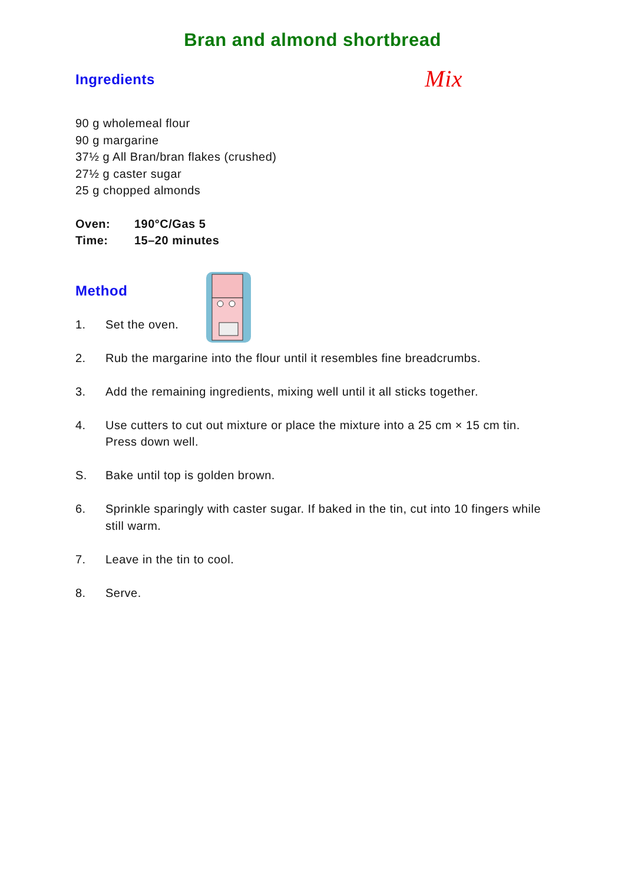Bran and almond shortbread
Ingredients
Mix
90 g wholemeal flour
90 g margarine
37½ g All Bran/bran flakes (crushed)
27½ g caster sugar
25 g chopped almonds
Oven: 190°C/Gas 5
Time: 15–20 minutes
Method
1. Set the oven.
2. Rub the margarine into the flour until it resembles fine breadcrumbs.
3. Add the remaining ingredients, mixing well until it all sticks together.
4. Use cutters to cut out mixture or place the mixture into a 25 cm × 15 cm tin. Press down well.
S. Bake until top is golden brown.
6. Sprinkle sparingly with caster sugar. If baked in the tin, cut into 10 fingers while still warm.
7. Leave in the tin to cool.
8. Serve.